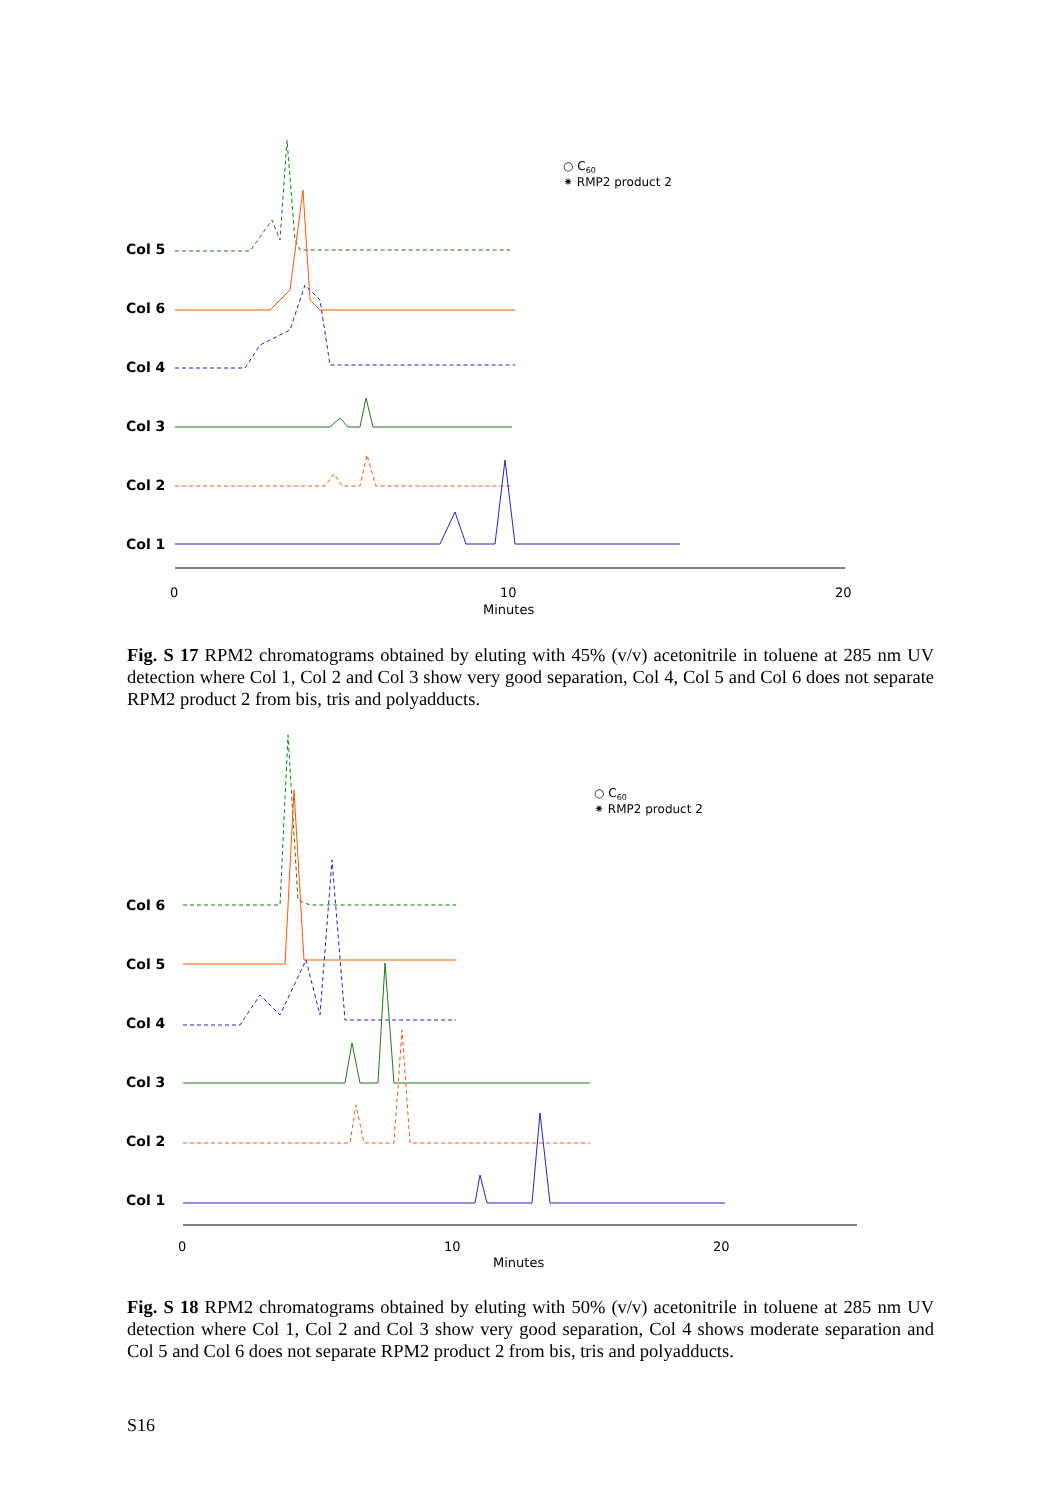Col 5
Col 6
Col 4
Col 3
Col 2
Col 1
0
10
20
Minutes
○ C60
⁕ RMP2 product 2
Fig. S 17 RPM2 chromatograms obtained by eluting with 45% (v/v) acetonitrile in toluene at 285 nm UV detection where Col 1, Col 2 and Col 3 show very good separation, Col 4, Col 5 and Col 6 does not separate RPM2 product 2 from bis, tris and polyadducts.
Col 6
Col 5
Col 4
Col 3
Col 2
Col 1
0
10
20
Minutes
○ C60
⁕ RMP2 product 2
Fig. S 18 RPM2 chromatograms obtained by eluting with 50% (v/v) acetonitrile in toluene at 285 nm UV detection where Col 1, Col 2 and Col 3 show very good separation, Col 4 shows moderate separation and Col 5 and Col 6 does not separate RPM2 product 2 from bis, tris and polyadducts.
S16